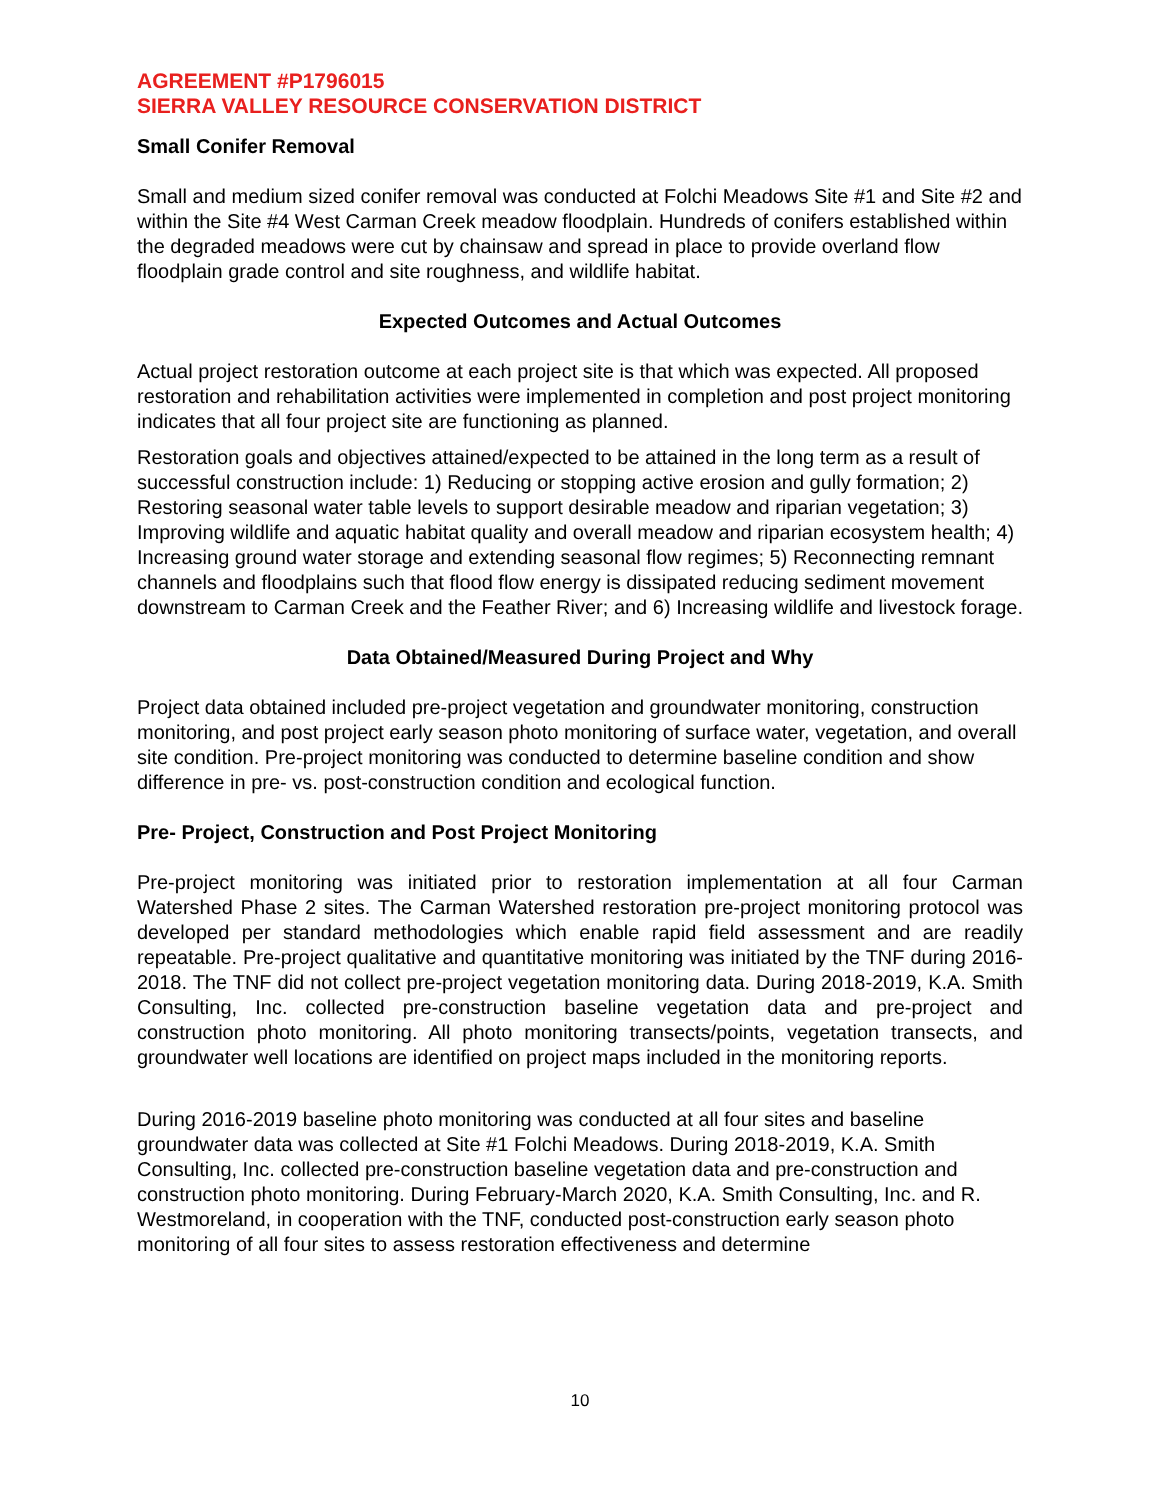AGREEMENT #P1796015
SIERRA VALLEY RESOURCE CONSERVATION DISTRICT
Small Conifer Removal
Small and medium sized conifer removal was conducted at Folchi Meadows Site #1 and Site #2 and within the Site #4 West Carman Creek meadow floodplain. Hundreds of conifers established within the degraded meadows were cut by chainsaw and spread in place to provide overland flow floodplain grade control and site roughness, and wildlife habitat.
Expected Outcomes and Actual Outcomes
Actual project restoration outcome at each project site is that which was expected. All proposed restoration and rehabilitation activities were implemented in completion and post project monitoring indicates that all four project site are functioning as planned.
Restoration goals and objectives attained/expected to be attained in the long term as a result of successful construction include: 1) Reducing or stopping active erosion and gully formation; 2) Restoring seasonal water table levels to support desirable meadow and riparian vegetation; 3) Improving wildlife and aquatic habitat quality and overall meadow and riparian ecosystem health; 4) Increasing ground water storage and extending seasonal flow regimes; 5) Reconnecting remnant channels and floodplains such that flood flow energy is dissipated reducing sediment movement downstream to Carman Creek and the Feather River; and 6) Increasing wildlife and livestock forage.
Data Obtained/Measured During Project and Why
Project data obtained included pre-project vegetation and groundwater monitoring, construction monitoring, and post project early season photo monitoring of surface water, vegetation, and overall site condition. Pre-project monitoring was conducted to determine baseline condition and show difference in pre- vs. post-construction condition and ecological function.
Pre- Project, Construction and Post Project Monitoring
Pre-project monitoring was initiated prior to restoration implementation at all four Carman Watershed Phase 2 sites. The Carman Watershed restoration pre-project monitoring protocol was developed per standard methodologies which enable rapid field assessment and are readily repeatable. Pre-project qualitative and quantitative monitoring was initiated by the TNF during 2016-2018. The TNF did not collect pre-project vegetation monitoring data. During 2018-2019, K.A. Smith Consulting, Inc. collected pre-construction baseline vegetation data and pre-project and construction photo monitoring. All photo monitoring transects/points, vegetation transects, and groundwater well locations are identified on project maps included in the monitoring reports.
During 2016-2019 baseline photo monitoring was conducted at all four sites and baseline groundwater data was collected at Site #1 Folchi Meadows. During 2018-2019, K.A. Smith Consulting, Inc. collected pre-construction baseline vegetation data and pre-construction and construction photo monitoring. During February-March 2020, K.A. Smith Consulting, Inc. and R. Westmoreland, in cooperation with the TNF, conducted post-construction early season photo monitoring of all four sites to assess restoration effectiveness and determine
10